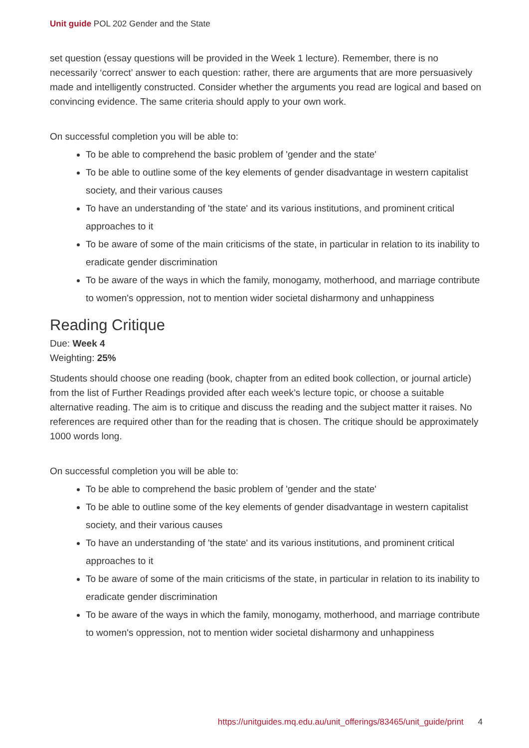Unit guide POL 202 Gender and the State
set question (essay questions will be provided in the Week 1 lecture). Remember, there is no necessarily ‘correct’ answer to each question: rather, there are arguments that are more persuasively made and intelligently constructed. Consider whether the arguments you read are logical and based on convincing evidence. The same criteria should apply to your own work.
On successful completion you will be able to:
To be able to comprehend the basic problem of 'gender and the state'
To be able to outline some of the key elements of gender disadvantage in western capitalist society, and their various causes
To have an understanding of 'the state' and its various institutions, and prominent critical approaches to it
To be aware of some of the main criticisms of the state, in particular in relation to its inability to eradicate gender discrimination
To be aware of the ways in which the family, monogamy, motherhood, and marriage contribute to women's oppression, not to mention wider societal disharmony and unhappiness
Reading Critique
Due: Week 4
Weighting: 25%
Students should choose one reading (book, chapter from an edited book collection, or journal article) from the list of Further Readings provided after each week’s lecture topic, or choose a suitable alternative reading. The aim is to critique and discuss the reading and the subject matter it raises. No references are required other than for the reading that is chosen. The critique should be approximately 1000 words long.
On successful completion you will be able to:
To be able to comprehend the basic problem of 'gender and the state'
To be able to outline some of the key elements of gender disadvantage in western capitalist society, and their various causes
To have an understanding of 'the state' and its various institutions, and prominent critical approaches to it
To be aware of some of the main criticisms of the state, in particular in relation to its inability to eradicate gender discrimination
To be aware of the ways in which the family, monogamy, motherhood, and marriage contribute to women's oppression, not to mention wider societal disharmony and unhappiness
https://unitguides.mq.edu.au/unit_offerings/83465/unit_guide/print 4